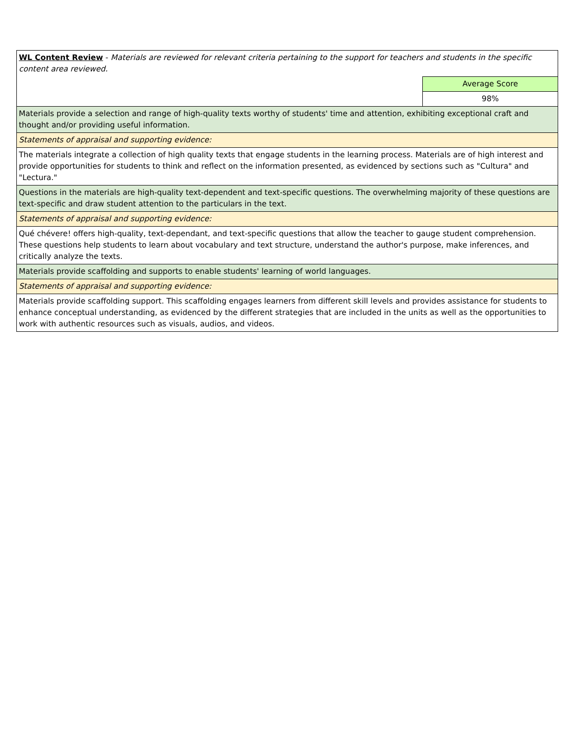| WL Content Review - Materials are reviewed for relevant criteria pertaining to the support for teachers and students in the specific content area reviewed. | |
| | Average Score |
| | 98% |
| Materials provide a selection and range of high-quality texts worthy of students' time and attention, exhibiting exceptional craft and thought and/or providing useful information. | |
| Statements of appraisal and supporting evidence: | |
| The materials integrate a collection of high quality texts that engage students in the learning process. Materials are of high interest and provide opportunities for students to think and reflect on the information presented, as evidenced by sections such as "Cultura" and "Lectura." | |
| Questions in the materials are high-quality text-dependent and text-specific questions. The overwhelming majority of these questions are text-specific and draw student attention to the particulars in the text. | |
| Statements of appraisal and supporting evidence: | |
| Qué chévere! offers high-quality, text-dependant, and text-specific questions that allow the teacher to gauge student comprehension. These questions help students to learn about vocabulary and text structure, understand the author's purpose, make inferences, and critically analyze the texts. | |
| Materials provide scaffolding and supports to enable students' learning of world languages. | |
| Statements of appraisal and supporting evidence: | |
| Materials provide scaffolding support. This scaffolding engages learners from different skill levels and provides assistance for students to enhance conceptual understanding, as evidenced by the different strategies that are included in the units as well as the opportunities to work with authentic resources such as visuals, audios, and videos. | |